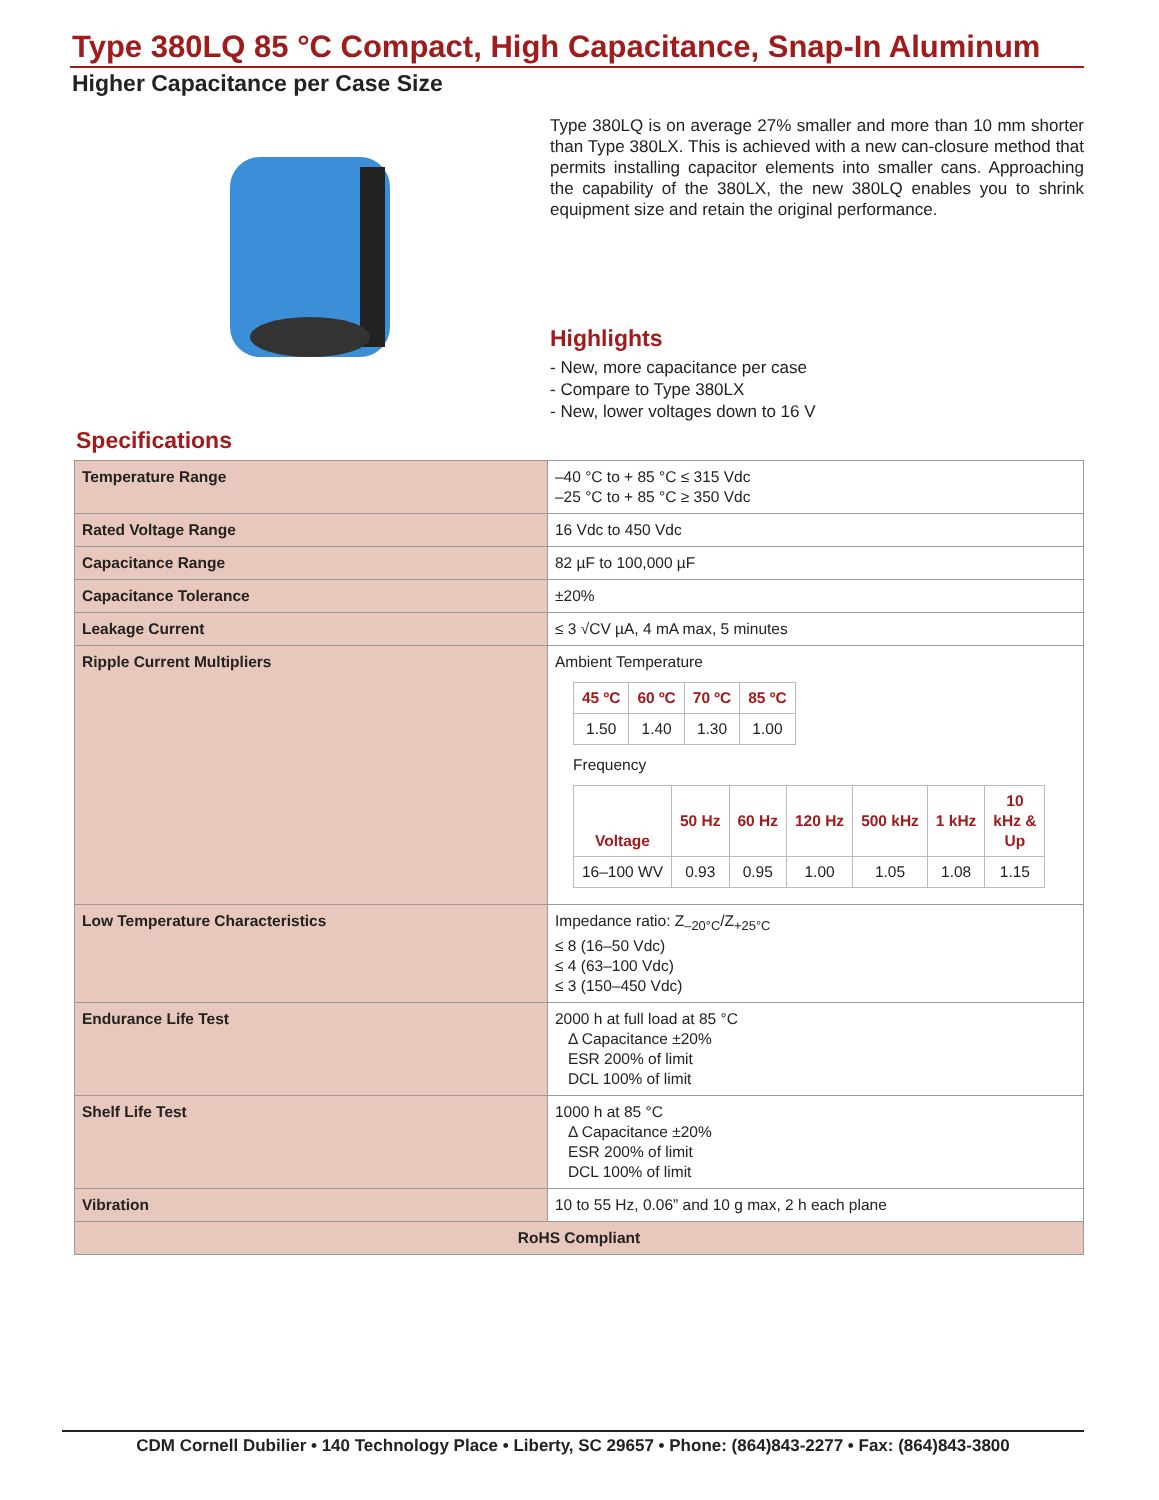Type 380LQ 85 °C Compact, High Capacitance, Snap-In Aluminum
Higher Capacitance per Case Size
Type 380LQ is on average 27% smaller and more than 10 mm shorter than Type 380LX. This is achieved with a new can-closure method that permits installing capacitor elements into smaller cans. Approaching the capability of the 380LX, the new 380LQ enables you to shrink equipment size and retain the original performance.
Highlights
- New, more capacitance per case
- Compare to Type 380LX
- New, lower voltages down to 16 V
Specifications
| Temperature Range | –40 °C to + 85 °C ≤ 315 Vdc –25 °C to + 85 °C ≥ 350 Vdc |
| Rated Voltage Range | 16 Vdc to 450 Vdc |
| Capacitance Range | 82 µF to 100,000 µF |
| Capacitance Tolerance | ±20% |
| Leakage Current | ≤ 3 √CV µA, 4 mA max, 5 minutes |
| Ripple Current Multipliers | Ambient Temperature / 45 ºC / 60 ºC / 70 ºC / 85 ºC / / --- / --- / --- / --- / / 1.50 / 1.40 / 1.30 / 1.00 / Frequency / Voltage / 50 Hz / 60 Hz / 120 Hz / 500 kHz / 1 kHz / 10 kHz & Up / / --- / --- / --- / --- / --- / --- / --- / / 16–100 WV / 0.93 / 0.95 / 1.00 / 1.05 / 1.08 / 1.15 / |
| Low Temperature Characteristics | Impedance ratio: Z<sub>–20°C</sub>/Z<sub>+25°C</sub> ≤ 8 (16–50 Vdc) ≤ 4 (63–100 Vdc) ≤ 3 (150–450 Vdc) |
| Endurance Life Test | 2000 h at full load at 85 °C Δ Capacitance ±20% ESR 200% of limit DCL 100% of limit |
| Shelf Life Test | 1000 h at 85 °C Δ Capacitance ±20% ESR 200% of limit DCL 100% of limit |
| Vibration | 10 to 55 Hz, 0.06” and 10 g max, 2 h each plane |
| RoHS Compliant | |
CDM Cornell Dubilier • 140 Technology Place • Liberty, SC 29657 • Phone: (864)843-2277 • Fax: (864)843-3800